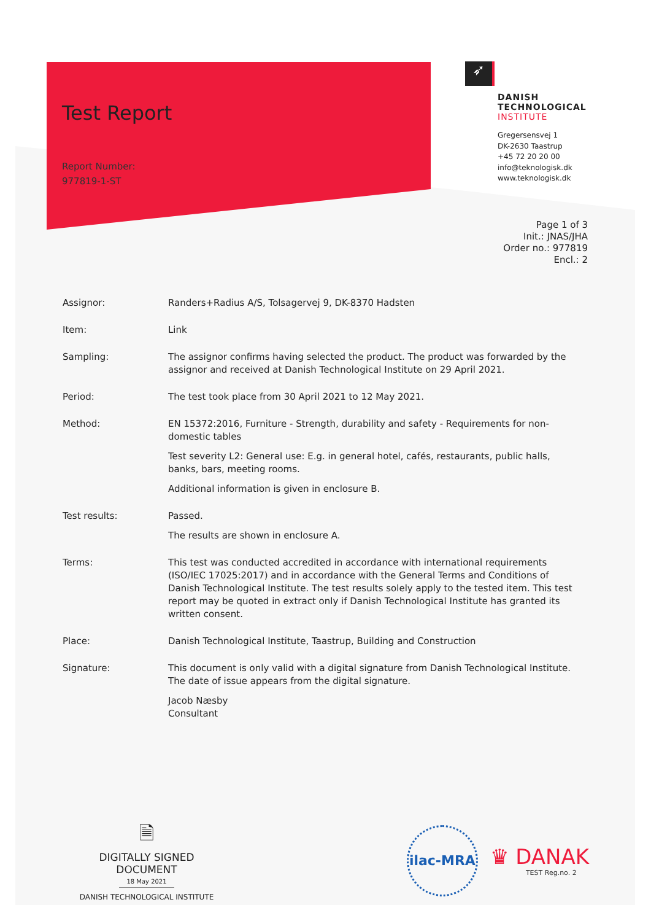Test Report
Report Number:
977819-1-ST
➶
DANISH
TECHNOLOGICAL
INSTITUTE
Gregersensvej 1
DK-2630 Taastrup
+45 72 20 20 00
info@teknologisk.dk
www.teknologisk.dk
Page 1 of 3
Init.: JNAS/JHA
Order no.: 977819
Encl.: 2
| Assignor: | Randers+Radius A/S, Tolsagervej 9, DK-8370 Hadsten |
| Item: | Link |
| Sampling: | The assignor confirms having selected the product. The product was forwarded by the assignor and received at Danish Technological Institute on 29 April 2021. |
| Period: | The test took place from 30 April 2021 to 12 May 2021. |
| Method: | EN 15372:2016, Furniture - Strength, durability and safety - Requirements for non-domestic tables Test severity L2: General use: E.g. in general hotel, cafés, restaurants, public halls, banks, bars, meeting rooms. Additional information is given in enclosure B. |
| Test results: | Passed. The results are shown in enclosure A. |
| Terms: | This test was conducted accredited in accordance with international requirements (ISO/IEC 17025:2017) and in accordance with the General Terms and Conditions of Danish Technological Institute. The test results solely apply to the tested item. This test report may be quoted in extract only if Danish Technological Institute has granted its written consent. |
| Place: | Danish Technological Institute, Taastrup, Building and Construction |
| Signature: | This document is only valid with a digital signature from Danish Technological Institute. The date of issue appears from the digital signature. Jacob Næsby Consultant |
🗎
DIGITALLY SIGNED DOCUMENT
18 May 2021
DANISH TECHNOLOGICAL INSTITUTE
ilac-MRA
♛ DANAK
TEST Reg.no. 2